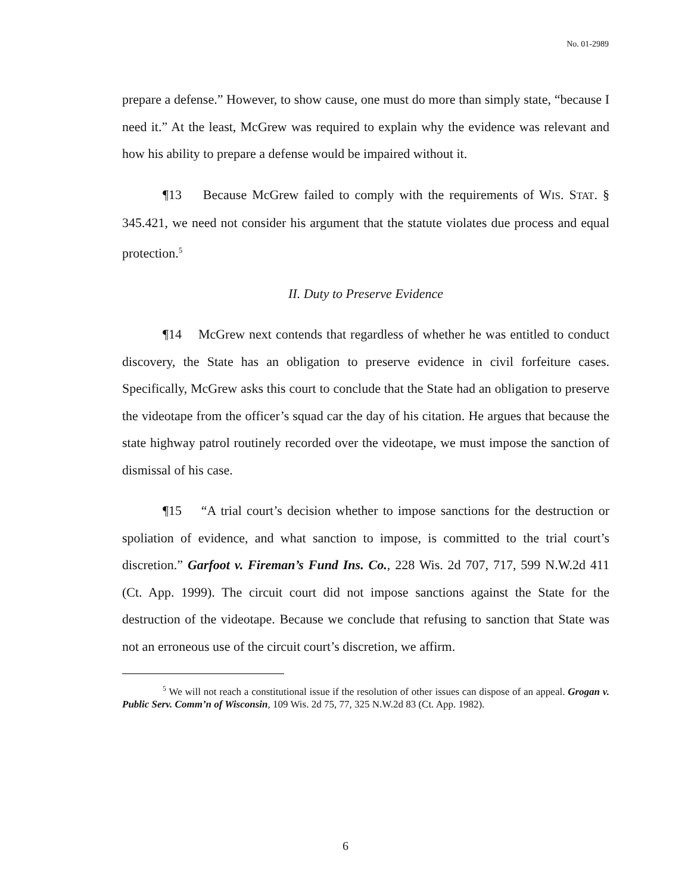No. 01-2989
prepare a defense.” However, to show cause, one must do more than simply state, “because I need it.” At the least, McGrew was required to explain why the evidence was relevant and how his ability to prepare a defense would be impaired without it.
¶13 Because McGrew failed to comply with the requirements of WIS. STAT. § 345.421, we need not consider his argument that the statute violates due process and equal protection.<sup>5</sup>
II. Duty to Preserve Evidence
¶14 McGrew next contends that regardless of whether he was entitled to conduct discovery, the State has an obligation to preserve evidence in civil forfeiture cases. Specifically, McGrew asks this court to conclude that the State had an obligation to preserve the videotape from the officer’s squad car the day of his citation. He argues that because the state highway patrol routinely recorded over the videotape, we must impose the sanction of dismissal of his case.
¶15 “A trial court’s decision whether to impose sanctions for the destruction or spoliation of evidence, and what sanction to impose, is committed to the trial court’s discretion.” Garfoot v. Fireman’s Fund Ins. Co., 228 Wis. 2d 707, 717, 599 N.W.2d 411 (Ct. App. 1999). The circuit court did not impose sanctions against the State for the destruction of the videotape. Because we conclude that refusing to sanction that State was not an erroneous use of the circuit court’s discretion, we affirm.
<sup>5</sup> We will not reach a constitutional issue if the resolution of other issues can dispose of an appeal. Grogan v. Public Serv. Comm’n of Wisconsin, 109 Wis. 2d 75, 77, 325 N.W.2d 83 (Ct. App. 1982).
6